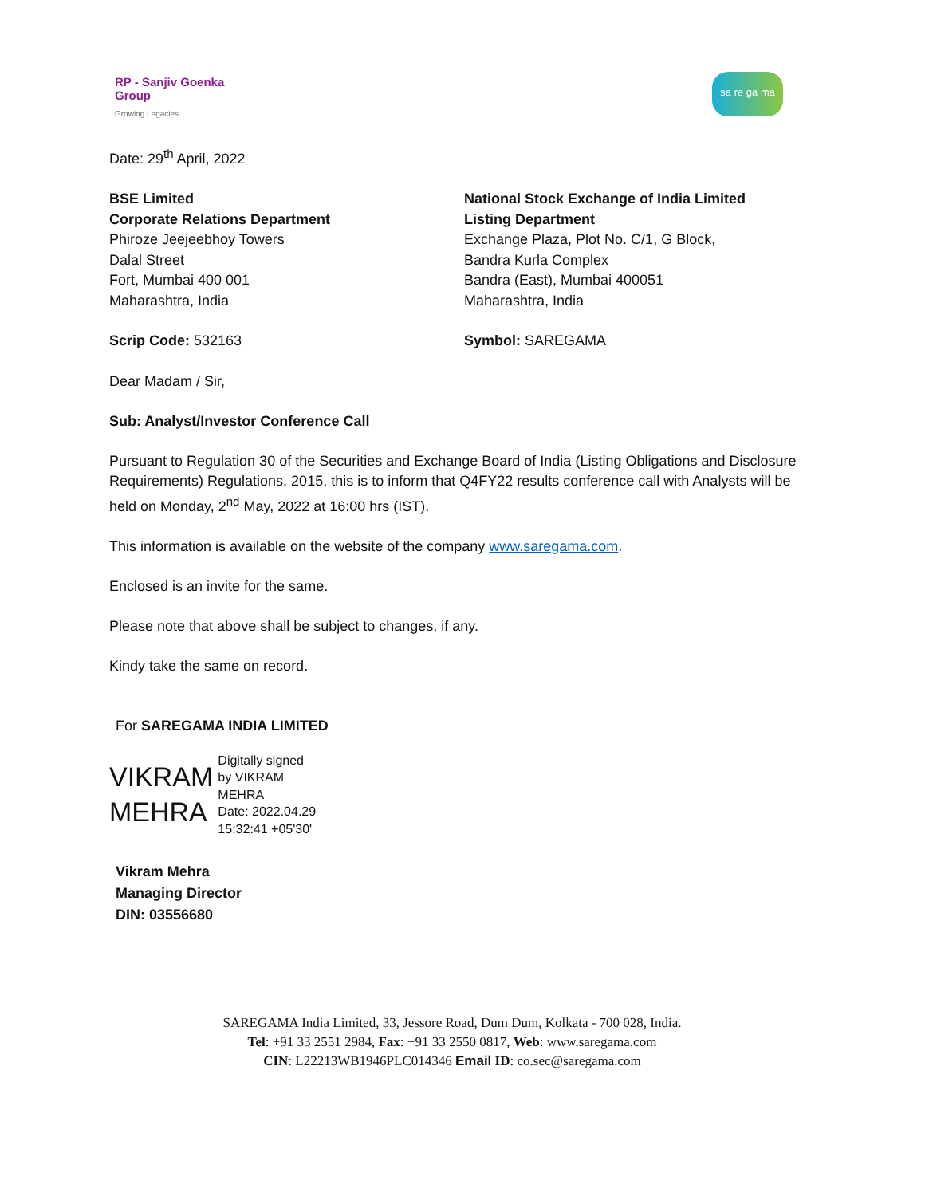RP - Sanjiv Goenka
Group
Growing Legacies
sa re ga ma
Date: 29<sup>th</sup> April, 2022
BSE Limited
Corporate Relations Department
Phiroze Jeejeebhoy Towers
Dalal Street
Fort, Mumbai 400 001
Maharashtra, India
National Stock Exchange of India Limited
Listing Department
Exchange Plaza, Plot No. C/1, G Block,
Bandra Kurla Complex
Bandra (East), Mumbai 400051
Maharashtra, India
Scrip Code: 532163 Symbol: SAREGAMA
Dear Madam / Sir,
Sub: Analyst/Investor Conference Call
Pursuant to Regulation 30 of the Securities and Exchange Board of India (Listing Obligations and Disclosure Requirements) Regulations, 2015, this is to inform that Q4FY22 results conference call with Analysts will be held on Monday, 2<sup>nd</sup> May, 2022 at 16:00 hrs (IST).
This information is available on the website of the company www.saregama.com.
Enclosed is an invite for the same.
Please note that above shall be subject to changes, if any.
Kindy take the same on record.
For SAREGAMA INDIA LIMITED
VIKRAM
MEHRA
Digitally signed
by VIKRAM
MEHRA
Date: 2022.04.29
15:32:41 +05'30'
Vikram Mehra
Managing Director
DIN: 03556680
SAREGAMA India Limited, 33, Jessore Road, Dum Dum, Kolkata - 700 028, India.
Tel: +91 33 2551 2984, Fax: +91 33 2550 0817, Web: www.saregama.com
CIN: L22213WB1946PLC014346 Email ID: co.sec@saregama.com